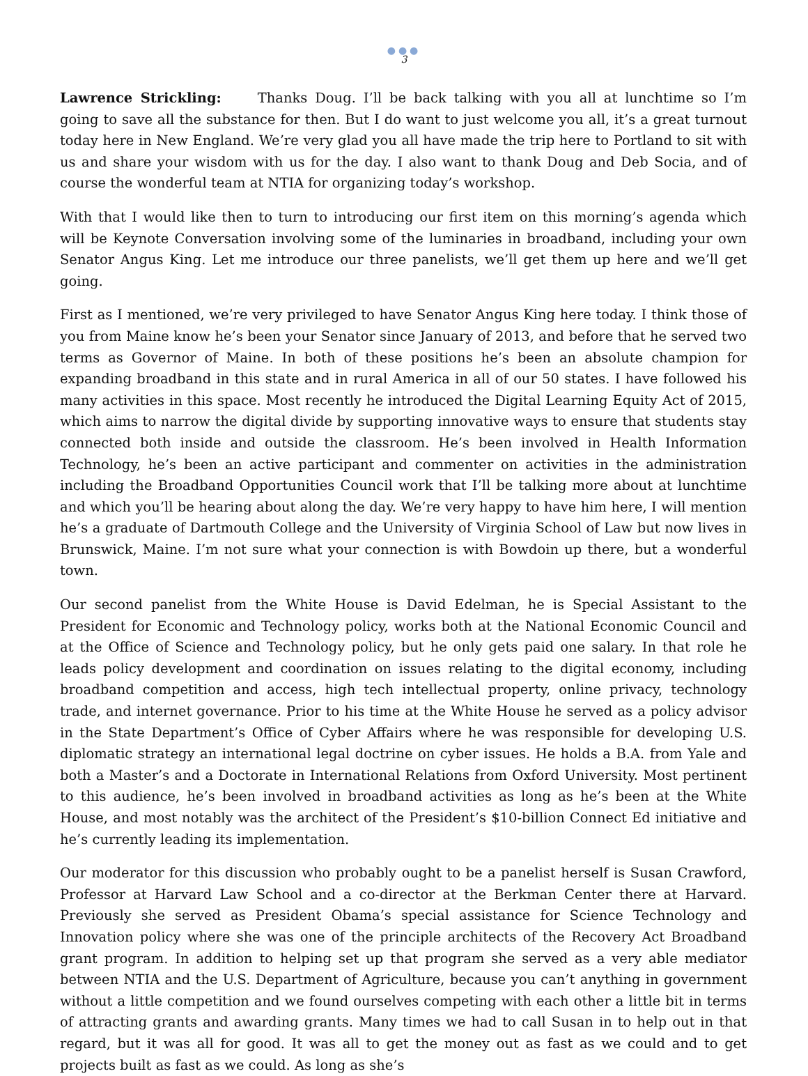●●●
3
Lawrence Strickling: Thanks Doug. I’ll be back talking with you all at lunchtime so I’m going to save all the substance for then. But I do want to just welcome you all, it’s a great turnout today here in New England. We’re very glad you all have made the trip here to Portland to sit with us and share your wisdom with us for the day. I also want to thank Doug and Deb Socia, and of course the wonderful team at NTIA for organizing today’s workshop.
With that I would like then to turn to introducing our first item on this morning’s agenda which will be Keynote Conversation involving some of the luminaries in broadband, including your own Senator Angus King. Let me introduce our three panelists, we’ll get them up here and we’ll get going.
First as I mentioned, we’re very privileged to have Senator Angus King here today. I think those of you from Maine know he’s been your Senator since January of 2013, and before that he served two terms as Governor of Maine. In both of these positions he’s been an absolute champion for expanding broadband in this state and in rural America in all of our 50 states. I have followed his many activities in this space. Most recently he introduced the Digital Learning Equity Act of 2015, which aims to narrow the digital divide by supporting innovative ways to ensure that students stay connected both inside and outside the classroom. He’s been involved in Health Information Technology, he’s been an active participant and commenter on activities in the administration including the Broadband Opportunities Council work that I’ll be talking more about at lunchtime and which you’ll be hearing about along the day. We’re very happy to have him here, I will mention he’s a graduate of Dartmouth College and the University of Virginia School of Law but now lives in Brunswick, Maine. I’m not sure what your connection is with Bowdoin up there, but a wonderful town.
Our second panelist from the White House is David Edelman, he is Special Assistant to the President for Economic and Technology policy, works both at the National Economic Council and at the Office of Science and Technology policy, but he only gets paid one salary. In that role he leads policy development and coordination on issues relating to the digital economy, including broadband competition and access, high tech intellectual property, online privacy, technology trade, and internet governance. Prior to his time at the White House he served as a policy advisor in the State Department’s Office of Cyber Affairs where he was responsible for developing U.S. diplomatic strategy an international legal doctrine on cyber issues. He holds a B.A. from Yale and both a Master’s and a Doctorate in International Relations from Oxford University. Most pertinent to this audience, he’s been involved in broadband activities as long as he’s been at the White House, and most notably was the architect of the President’s $10-billion Connect Ed initiative and he’s currently leading its implementation.
Our moderator for this discussion who probably ought to be a panelist herself is Susan Crawford, Professor at Harvard Law School and a co-director at the Berkman Center there at Harvard. Previously she served as President Obama’s special assistance for Science Technology and Innovation policy where she was one of the principle architects of the Recovery Act Broadband grant program. In addition to helping set up that program she served as a very able mediator between NTIA and the U.S. Department of Agriculture, because you can’t anything in government without a little competition and we found ourselves competing with each other a little bit in terms of attracting grants and awarding grants. Many times we had to call Susan in to help out in that regard, but it was all for good. It was all to get the money out as fast as we could and to get projects built as fast as we could. As long as she’s